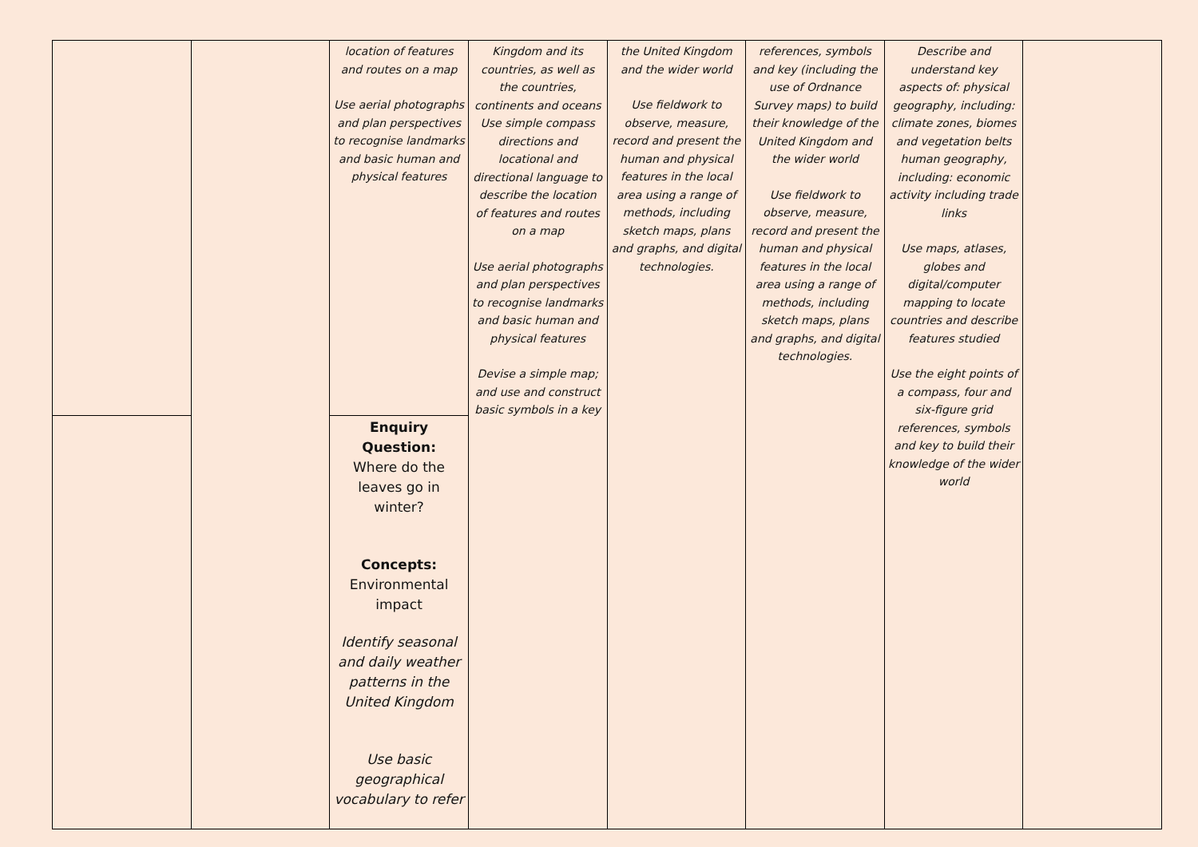| | | location of features and routes on a map Use aerial photographs and plan perspectives to recognise landmarks and basic human and physical features | Kingdom and its countries, as well as the countries, continents and oceans Use simple compass directions and locational and directional language to describe the location of features and routes on a map Use aerial photographs and plan perspectives to recognise landmarks and basic human and physical features Devise a simple map; and use and construct basic symbols in a key | the United Kingdom and the wider world Use fieldwork to observe, measure, record and present the human and physical features in the local area using a range of methods, including sketch maps, plans and graphs, and digital technologies. | references, symbols and key (including the use of Ordnance Survey maps) to build their knowledge of the United Kingdom and the wider world Use fieldwork to observe, measure, record and present the human and physical features in the local area using a range of methods, including sketch maps, plans and graphs, and digital technologies. | Describe and understand key aspects of: physical geography, including: climate zones, biomes and vegetation belts human geography, including: economic activity including trade links Use maps, atlases, globes and digital/computer mapping to locate countries and describe features studied Use the eight points of a compass, four and six-figure grid references, symbols and key to build their knowledge of the wider world | |
| | | Enquiry Question: Where do the leaves go in winter? Concepts: Environmental impact Identify seasonal and daily weather patterns in the United Kingdom Use basic geographical vocabulary to refer | | | | | |